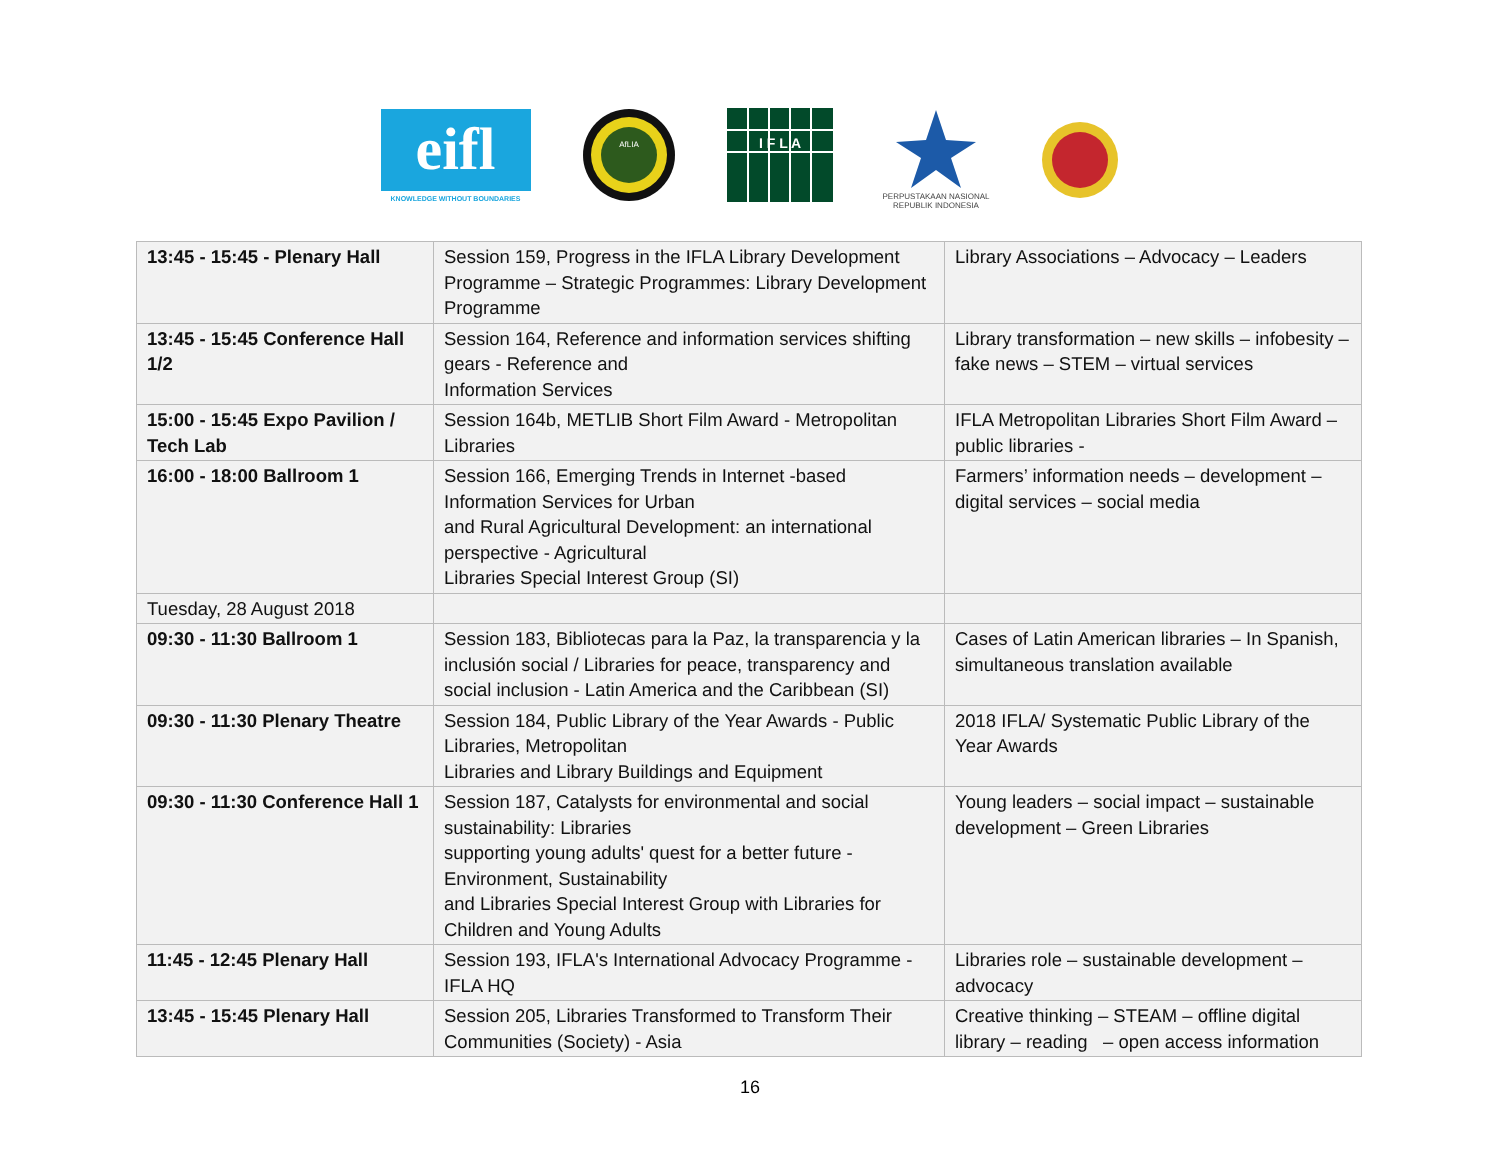eifl
KNOWLEDGE WITHOUT BOUNDARIES
AfLIA
I F L A
PERPUSTAKAAN NASIONAL
REPUBLIK INDONESIA
| 13:45 - 15:45 - Plenary Hall | Session 159, Progress in the IFLA Library Development Programme – Strategic Programmes: Library Development Programme | Library Associations – Advocacy – Leaders |
| 13:45 - 15:45 Conference Hall 1/2 | Session 164, Reference and information services shifting gears - Reference and Information Services | Library transformation – new skills – infobesity – fake news – STEM – virtual services |
| 15:00 - 15:45 Expo Pavilion / Tech Lab | Session 164b, METLIB Short Film Award - Metropolitan Libraries | IFLA Metropolitan Libraries Short Film Award – public libraries - |
| 16:00 - 18:00 Ballroom 1 | Session 166, Emerging Trends in Internet -based Information Services for Urban and Rural Agricultural Development: an international perspective - Agricultural Libraries Special Interest Group (SI) | Farmers’ information needs – development – digital services – social media |
| Tuesday, 28 August 2018 | | |
| 09:30 - 11:30 Ballroom 1 | Session 183, Bibliotecas para la Paz, la transparencia y la inclusión social / Libraries for peace, transparency and social inclusion - Latin America and the Caribbean (SI) | Cases of Latin American libraries – In Spanish, simultaneous translation available |
| 09:30 - 11:30 Plenary Theatre | Session 184, Public Library of the Year Awards - Public Libraries, Metropolitan Libraries and Library Buildings and Equipment | 2018 IFLA/ Systematic Public Library of the Year Awards |
| 09:30 - 11:30 Conference Hall 1 | Session 187, Catalysts for environmental and social sustainability: Libraries supporting young adults' quest for a better future - Environment, Sustainability and Libraries Special Interest Group with Libraries for Children and Young Adults | Young leaders – social impact – sustainable development – Green Libraries |
| 11:45 - 12:45 Plenary Hall | Session 193, IFLA's International Advocacy Programme - IFLA HQ | Libraries role – sustainable development – advocacy |
| 13:45 - 15:45 Plenary Hall | Session 205, Libraries Transformed to Transform Their Communities (Society) - Asia | Creative thinking – STEAM – offline digital library – reading – open access information |
16